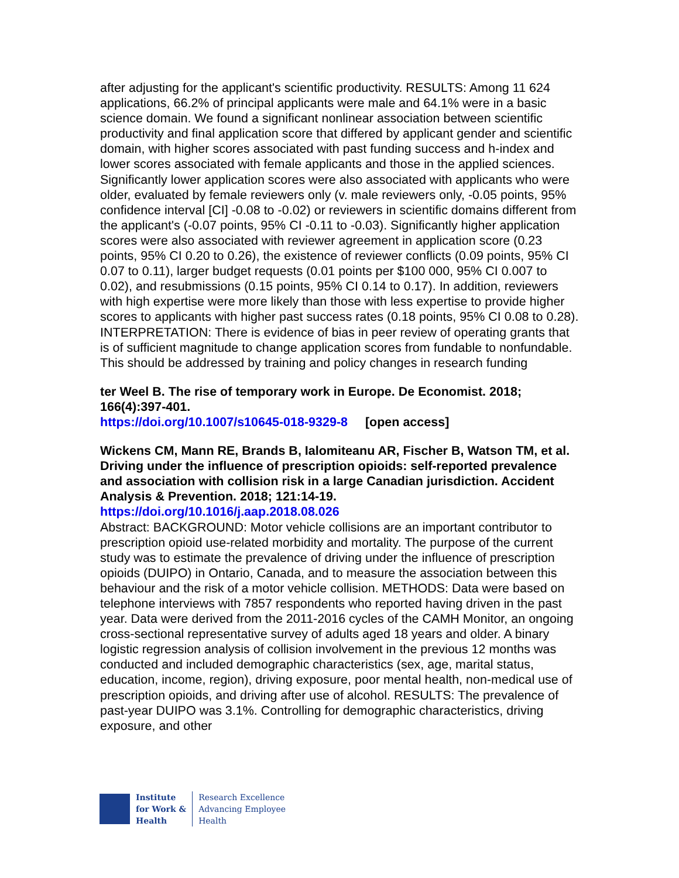after adjusting for the applicant's scientific productivity. RESULTS: Among 11 624 applications, 66.2% of principal applicants were male and 64.1% were in a basic science domain. We found a significant nonlinear association between scientific productivity and final application score that differed by applicant gender and scientific domain, with higher scores associated with past funding success and h-index and lower scores associated with female applicants and those in the applied sciences. Significantly lower application scores were also associated with applicants who were older, evaluated by female reviewers only (v. male reviewers only, -0.05 points, 95% confidence interval [CI] -0.08 to -0.02) or reviewers in scientific domains different from the applicant's (-0.07 points, 95% CI -0.11 to -0.03). Significantly higher application scores were also associated with reviewer agreement in application score (0.23 points, 95% CI 0.20 to 0.26), the existence of reviewer conflicts (0.09 points, 95% CI 0.07 to 0.11), larger budget requests (0.01 points per $100 000, 95% CI 0.007 to 0.02), and resubmissions (0.15 points, 95% CI 0.14 to 0.17). In addition, reviewers with high expertise were more likely than those with less expertise to provide higher scores to applicants with higher past success rates (0.18 points, 95% CI 0.08 to 0.28). INTERPRETATION: There is evidence of bias in peer review of operating grants that is of sufficient magnitude to change application scores from fundable to nonfundable. This should be addressed by training and policy changes in research funding
ter Weel B. The rise of temporary work in Europe. De Economist. 2018; 166(4):397-401.
https://doi.org/10.1007/s10645-018-9329-8 [open access]
Wickens CM, Mann RE, Brands B, Ialomiteanu AR, Fischer B, Watson TM, et al. Driving under the influence of prescription opioids: self-reported prevalence and association with collision risk in a large Canadian jurisdiction. Accident Analysis & Prevention. 2018; 121:14-19.
https://doi.org/10.1016/j.aap.2018.08.026
Abstract: BACKGROUND: Motor vehicle collisions are an important contributor to prescription opioid use-related morbidity and mortality. The purpose of the current study was to estimate the prevalence of driving under the influence of prescription opioids (DUIPO) in Ontario, Canada, and to measure the association between this behaviour and the risk of a motor vehicle collision. METHODS: Data were based on telephone interviews with 7857 respondents who reported having driven in the past year. Data were derived from the 2011-2016 cycles of the CAMH Monitor, an ongoing cross-sectional representative survey of adults aged 18 years and older. A binary logistic regression analysis of collision involvement in the previous 12 months was conducted and included demographic characteristics (sex, age, marital status, education, income, region), driving exposure, poor mental health, non-medical use of prescription opioids, and driving after use of alcohol. RESULTS: The prevalence of past-year DUIPO was 3.1%. Controlling for demographic characteristics, driving exposure, and other
Institute
for Work &
Health
Research Excellence
Advancing Employee
Health